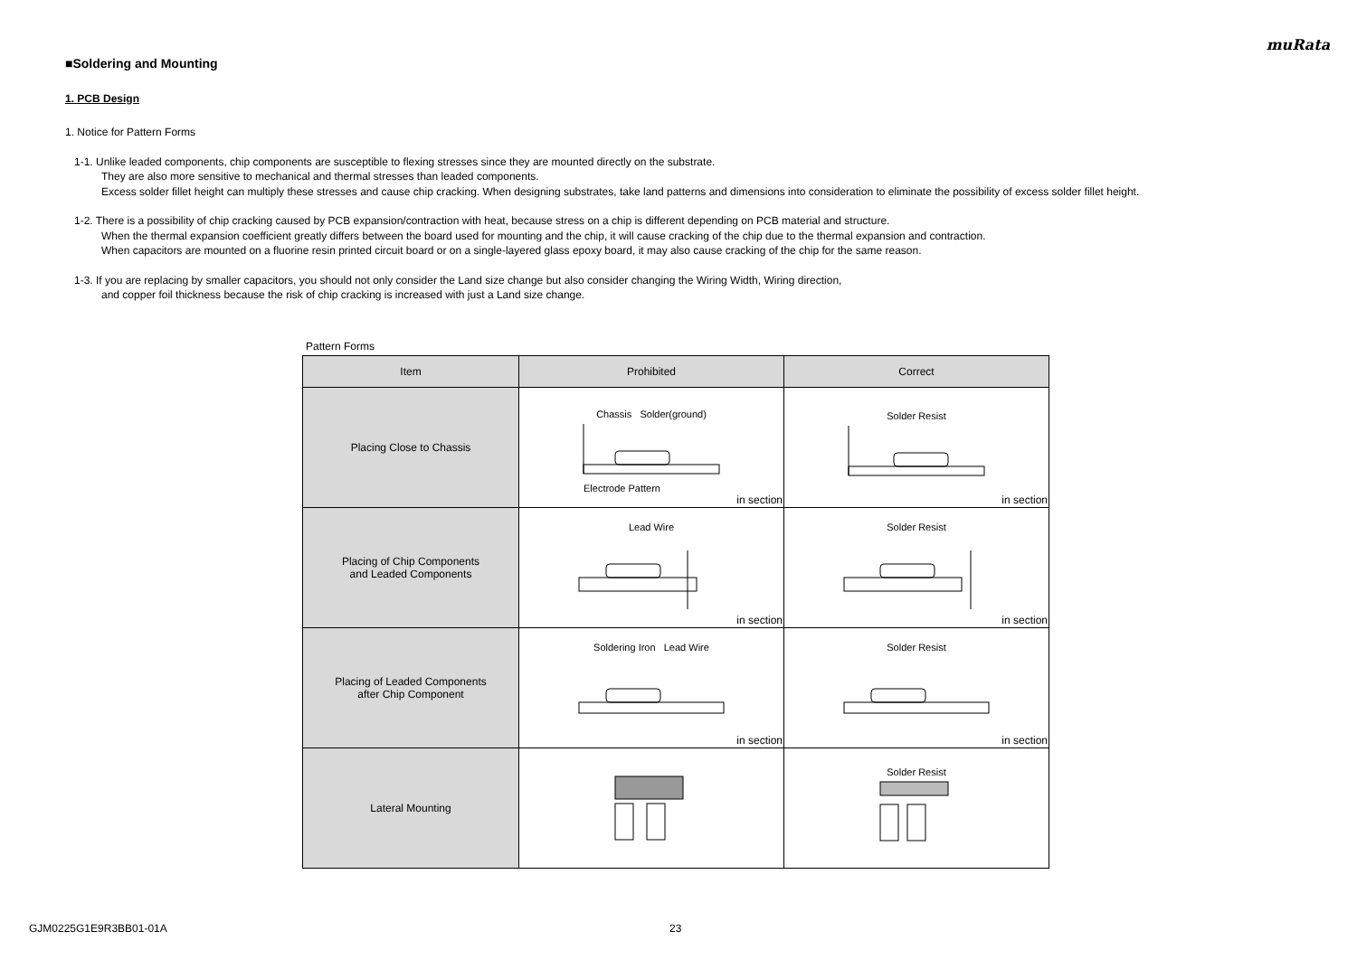muRata
■Soldering and Mounting
1. PCB Design
1. Notice for Pattern Forms
1-1. Unlike leaded components, chip components are susceptible to flexing stresses since they are mounted directly on the substrate.
They are also more sensitive to mechanical and thermal stresses than leaded components.
Excess solder fillet height can multiply these stresses and cause chip cracking. When designing substrates, take land patterns and dimensions into consideration to eliminate the possibility of excess solder fillet height.
1-2. There is a possibility of chip cracking caused by PCB expansion/contraction with heat, because stress on a chip is different depending on PCB material and structure.
When the thermal expansion coefficient greatly differs between the board used for mounting and the chip, it will cause cracking of the chip due to the thermal expansion and contraction.
When capacitors are mounted on a fluorine resin printed circuit board or on a single-layered glass epoxy board, it may also cause cracking of the chip for the same reason.
1-3. If you are replacing by smaller capacitors, you should not only consider the Land size change but also consider changing the Wiring Width, Wiring direction,
and copper foil thickness because the risk of chip cracking is increased with just a Land size change.
Pattern Forms
| Item | Prohibited | Correct |
| --- | --- | --- |
| Placing Close to Chassis | Chassis Solder(ground) Electrode Pattern in section | Solder Resist in section |
| Placing of Chip Components and Leaded Components | Lead Wire in section | Solder Resist in section |
| Placing of Leaded Components after Chip Component | Soldering Iron Lead Wire in section | Solder Resist in section |
| Lateral Mounting | | Solder Resist |
GJM0225G1E9R3BB01-01A 23